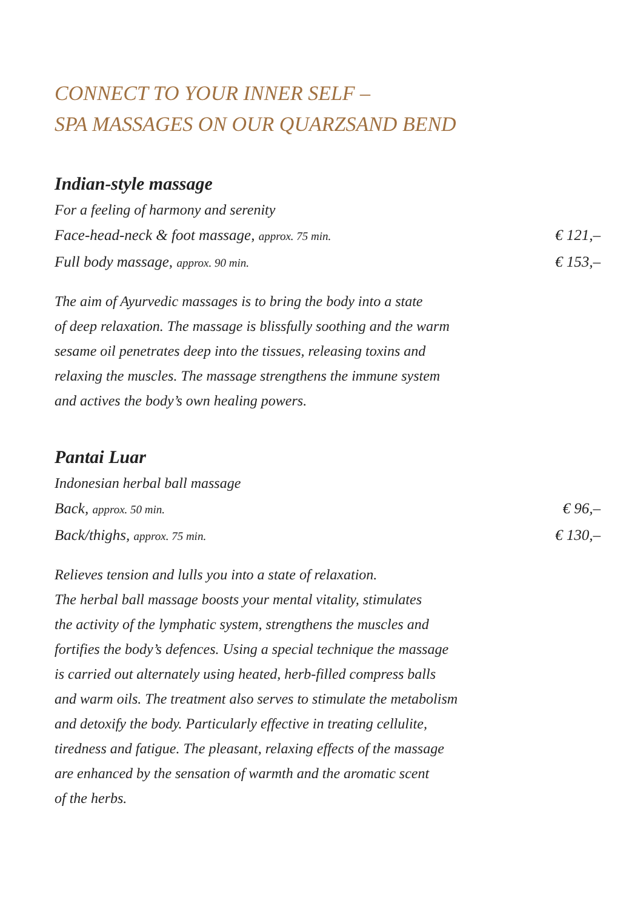CONNECT TO YOUR INNER SELF –
SPA MASSAGES ON OUR QUARZSAND BEND
Indian-style massage
For a feeling of harmony and serenity
Face-head-neck & foot massage, approx. 75 min. € 121,–
Full body massage, approx. 90 min. € 153,–
The aim of Ayurvedic massages is to bring the body into a state
of deep relaxation. The massage is blissfully soothing and the warm
sesame oil penetrates deep into the tissues, releasing toxins and
relaxing the muscles. The massage strengthens the immune system
and actives the body’s own healing powers.
Pantai Luar
Indonesian herbal ball massage
Back, approx. 50 min. € 96,–
Back/thighs, approx. 75 min. € 130,–
Relieves tension and lulls you into a state of relaxation.
The herbal ball massage boosts your mental vitality, stimulates
the activity of the lymphatic system, strengthens the muscles and
fortifies the body’s defences. Using a special technique the massage
is carried out alternately using heated, herb-filled compress balls
and warm oils. The treatment also serves to stimulate the metabolism
and detoxify the body. Particularly effective in treating cellulite,
tiredness and fatigue. The pleasant, relaxing effects of the massage
are enhanced by the sensation of warmth and the aromatic scent
of the herbs.